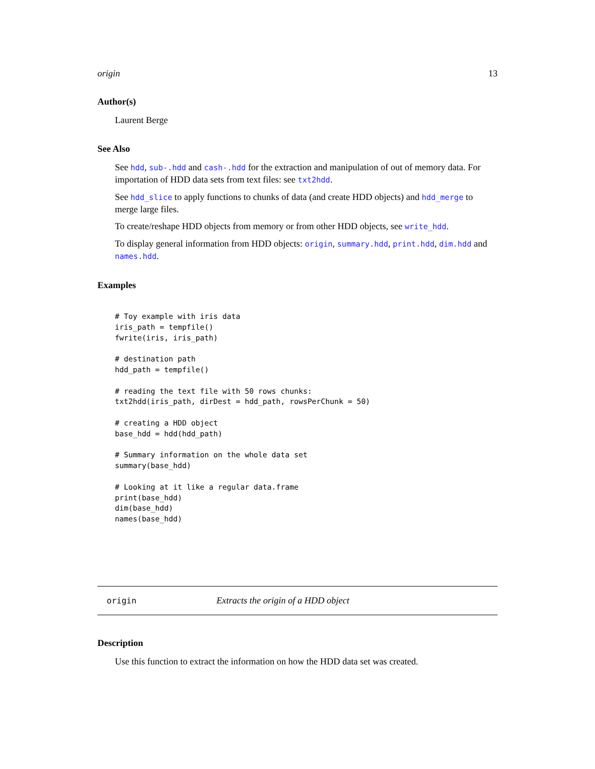origin 13
Author(s)
Laurent Berge
See Also
See hdd, sub-.hdd and cash-.hdd for the extraction and manipulation of out of memory data. For importation of HDD data sets from text files: see txt2hdd.
See hdd_slice to apply functions to chunks of data (and create HDD objects) and hdd_merge to merge large files.
To create/reshape HDD objects from memory or from other HDD objects, see write_hdd.
To display general information from HDD objects: origin, summary.hdd, print.hdd, dim.hdd and names.hdd.
Examples
# Toy example with iris data
iris_path = tempfile()
fwrite(iris, iris_path)

# destination path
hdd_path = tempfile()

# reading the text file with 50 rows chunks:
txt2hdd(iris_path, dirDest = hdd_path, rowsPerChunk = 50)

# creating a HDD object
base_hdd = hdd(hdd_path)

# Summary information on the whole data set
summary(base_hdd)

# Looking at it like a regular data.frame
print(base_hdd)
dim(base_hdd)
names(base_hdd)
origin Extracts the origin of a HDD object
Description
Use this function to extract the information on how the HDD data set was created.